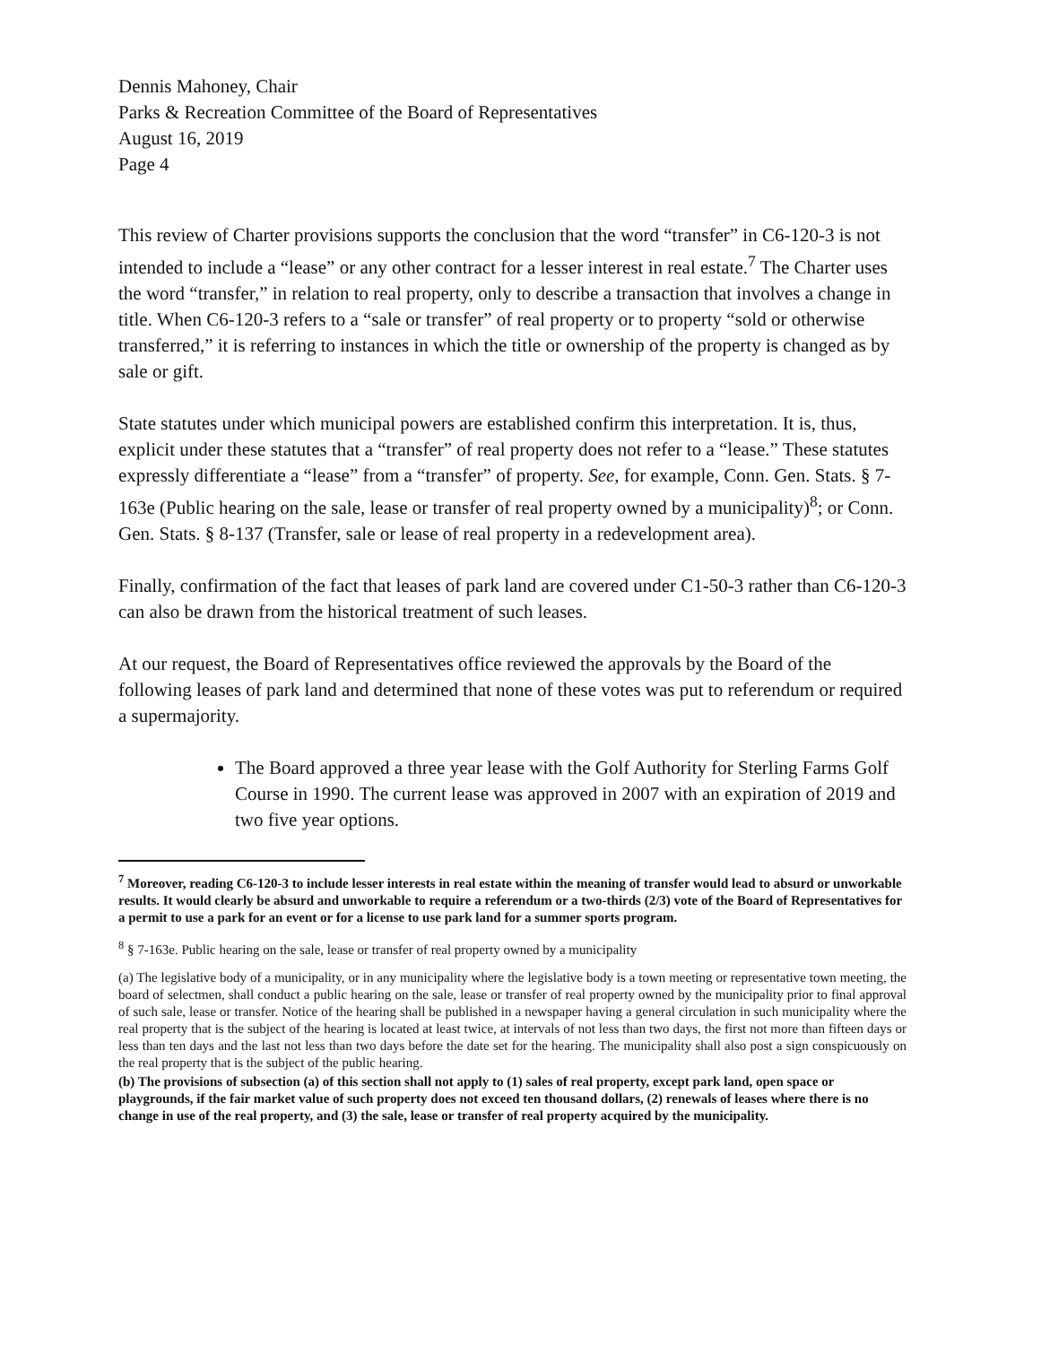Dennis Mahoney, Chair
Parks & Recreation Committee of the Board of Representatives
August 16, 2019
Page 4
This review of Charter provisions supports the conclusion that the word “transfer” in C6-120-3 is not intended to include a “lease” or any other contract for a lesser interest in real estate.<sup>7</sup> The Charter uses the word “transfer,” in relation to real property, only to describe a transaction that involves a change in title. When C6-120-3 refers to a “sale or transfer” of real property or to property “sold or otherwise transferred,” it is referring to instances in which the title or ownership of the property is changed as by sale or gift.
State statutes under which municipal powers are established confirm this interpretation. It is, thus, explicit under these statutes that a “transfer” of real property does not refer to a “lease.” These statutes expressly differentiate a “lease” from a “transfer” of property. See, for example, Conn. Gen. Stats. § 7-163e (Public hearing on the sale, lease or transfer of real property owned by a municipality)<sup>8</sup>; or Conn. Gen. Stats. § 8-137 (Transfer, sale or lease of real property in a redevelopment area).
Finally, confirmation of the fact that leases of park land are covered under C1-50-3 rather than C6-120-3 can also be drawn from the historical treatment of such leases.
At our request, the Board of Representatives office reviewed the approvals by the Board of the following leases of park land and determined that none of these votes was put to referendum or required a supermajority.
The Board approved a three year lease with the Golf Authority for Sterling Farms Golf Course in 1990. The current lease was approved in 2007 with an expiration of 2019 and two five year options.
<sup>7</sup> Moreover, reading C6-120-3 to include lesser interests in real estate within the meaning of transfer would lead to absurd or unworkable results. It would clearly be absurd and unworkable to require a referendum or a two-thirds (2/3) vote of the Board of Representatives for a permit to use a park for an event or for a license to use park land for a summer sports program.
<sup>8</sup> § 7-163e. Public hearing on the sale, lease or transfer of real property owned by a municipality
(a) The legislative body of a municipality, or in any municipality where the legislative body is a town meeting or representative town meeting, the board of selectmen, shall conduct a public hearing on the sale, lease or transfer of real property owned by the municipality prior to final approval of such sale, lease or transfer. Notice of the hearing shall be published in a newspaper having a general circulation in such municipality where the real property that is the subject of the hearing is located at least twice, at intervals of not less than two days, the first not more than fifteen days or less than ten days and the last not less than two days before the date set for the hearing. The municipality shall also post a sign conspicuously on the real property that is the subject of the public hearing.
(b) The provisions of subsection (a) of this section shall not apply to (1) sales of real property, except park land, open space or playgrounds, if the fair market value of such property does not exceed ten thousand dollars, (2) renewals of leases where there is no change in use of the real property, and (3) the sale, lease or transfer of real property acquired by the municipality.